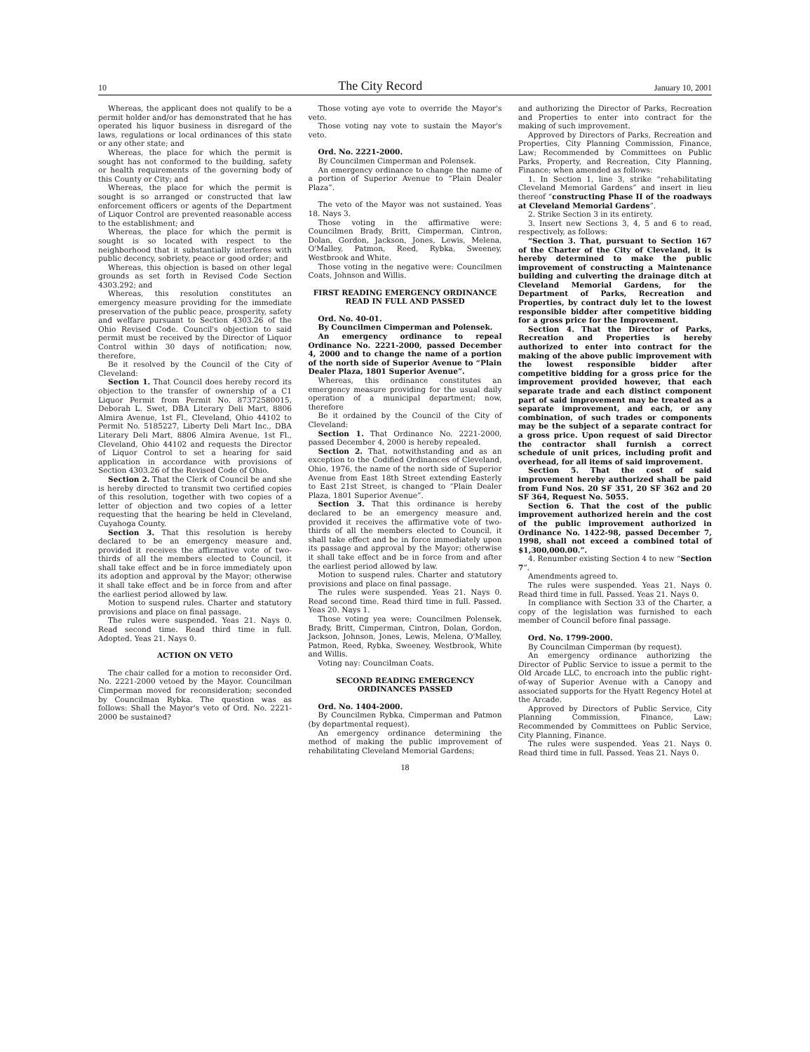10 The City Record January 10, 2001
Whereas, the applicant does not qualify to be a permit holder and/or has demonstrated that he has operated his liquor business in disregard of the laws, regulations or local ordinances of this state or any other state; and
Whereas, the place for which the permit is sought has not conformed to the building, safety or health requirements of the governing body of this County or City; and
Whereas, the place for which the permit is sought is so arranged or constructed that law enforcement officers or agents of the Department of Liquor Control are prevented reasonable access to the establishment; and
Whereas, the place for which the permit is sought is so located with respect to the neighborhood that it substantially interferes with public decency, sobriety, peace or good order; and
Whereas, this objection is based on other legal grounds as set forth in Revised Code Section 4303.292; and
Whereas, this resolution constitutes an emergency measure providing for the immediate preservation of the public peace, prosperity, safety and welfare pursuant to Section 4303.26 of the Ohio Revised Code. Council's objection to said permit must be received by the Director of Liquor Control within 30 days of notification; now, therefore,
Be it resolved by the Council of the City of Cleveland:
Section 1. That Council does hereby record its objection to the transfer of ownership of a C1 Liquor Permit from Permit No. 87372580015, Deborah L. Swet, DBA Literary Deli Mart, 8806 Almira Avenue, 1st Fl., Cleveland, Ohio 44102 to Permit No. 5185227, Liberty Deli Mart Inc., DBA Literary Deli Mart, 8806 Almira Avenue, 1st Fl., Cleveland, Ohio 44102 and requests the Director of Liquor Control to set a hearing for said application in accordance with provisions of Section 4303.26 of the Revised Code of Ohio.
Section 2. That the Clerk of Council be and she is hereby directed to transmit two certified copies of this resolution, together with two copies of a letter of objection and two copies of a letter requesting that the hearing be held in Cleveland, Cuyahoga County.
Section 3. That this resolution is hereby declared to be an emergency measure and, provided it receives the affirmative vote of two-thirds of all the members elected to Council, it shall take effect and be in force immediately upon its adoption and approval by the Mayor; otherwise it shall take effect and be in force from and after the earliest period allowed by law.
Motion to suspend rules. Charter and statutory provisions and place on final passage.
The rules were suspended. Yeas 21. Nays 0. Read second time. Read third time in full. Adopted. Yeas 21. Nays 0.
ACTION ON VETO
The chair called for a motion to reconsider Ord. No. 2221-2000 vetoed by the Mayor. Councilman Cimperman moved for reconsideration; seconded by Councilman Rybka. The question was as follows: Shall the Mayor's veto of Ord. No. 2221-2000 be sustained?
Those voting aye vote to override the Mayor's veto.
Those voting nay vote to sustain the Mayor's veto.
Ord. No. 2221-2000.
By Councilmen Cimperman and Polensek.
An emergency ordinance to change the name of a portion of Superior Avenue to “Plain Dealer Plaza”.
The veto of the Mayor was not sustained. Yeas 18. Nays 3.
Those voting in the affirmative were: Councilmen Brady, Britt, Cimperman, Cintron, Dolan, Gordon, Jackson, Jones, Lewis, Melena, O'Malley, Patmon, Reed, Rybka, Sweeney, Westbrook and White.
Those voting in the negative were: Councilmen Coats, Johnson and Willis.
FIRST READING EMERGENCY ORDINANCE READ IN FULL AND PASSED
Ord. No. 40-01.
By Councilmen Cimperman and Polensek.
An emergency ordinance to repeal Ordinance No. 2221-2000, passed December 4, 2000 and to change the name of a portion of the north side of Superior Avenue to “Plain Dealer Plaza, 1801 Superior Avenue”.
Whereas, this ordinance constitutes an emergency measure providing for the usual daily operation of a municipal department; now, therefore
Be it ordained by the Council of the City of Cleveland:
Section 1. That Ordinance No. 2221-2000, passed December 4, 2000 is hereby repealed.
Section 2. That, notwithstanding and as an exception to the Codified Ordinances of Cleveland, Ohio, 1976, the name of the north side of Superior Avenue from East 18th Street extending Easterly to East 21st Street, is changed to “Plain Dealer Plaza, 1801 Superior Avenue”.
Section 3. That this ordinance is hereby declared to be an emergency measure and, provided it receives the affirmative vote of two-thirds of all the members elected to Council, it shall take effect and be in force immediately upon its passage and approval by the Mayor; otherwise it shall take effect and be in force from and after the earliest period allowed by law.
Motion to suspend rules. Charter and statutory provisions and place on final passage.
The rules were suspended. Yeas 21. Nays 0. Read second time. Read third time in full. Passed. Yeas 20. Nays 1.
Those voting yea were: Councilmen Polensek, Brady, Britt, Cimperman, Cintron, Dolan, Gordon, Jackson, Johnson, Jones, Lewis, Melena, O'Malley, Patmon, Reed, Rybka, Sweeney, Westbrook, White and Willis.
Voting nay: Councilman Coats.
SECOND READING EMERGENCY ORDINANCES PASSED
Ord. No. 1404-2000.
By Councilmen Rybka, Cimperman and Patmon (by departmental request).
An emergency ordinance determining the method of making the public improvement of rehabilitating Cleveland Memorial Gardens;
and authorizing the Director of Parks, Recreation and Properties to enter into contract for the making of such improvement.
Approved by Directors of Parks, Recreation and Properties, City Planning Commission, Finance, Law; Recommended by Committees on Public Parks, Property, and Recreation, City Planning, Finance; when amended as follows:
1. In Section 1, line 3, strike “rehabilitating Cleveland Memorial Gardens” and insert in lieu thereof “constructing Phase II of the roadways at Cleveland Memorial Gardens”.
2. Strike Section 3 in its entirety.
3. Insert new Sections 3, 4, 5 and 6 to read, respectively, as follows:
“Section 3. That, pursuant to Section 167 of the Charter of the City of Cleveland, it is hereby determined to make the public improvement of constructing a Maintenance building and culverting the drainage ditch at Cleveland Memorial Gardens, for the Department of Parks, Recreation and Properties, by contract duly let to the lowest responsible bidder after competitive bidding for a gross price for the Improvement.
Section 4. That the Director of Parks, Recreation and Properties is hereby authorized to enter into contract for the making of the above public improvement with the lowest responsible bidder after competitive bidding for a gross price for the improvement provided however, that each separate trade and each distinct component part of said improvement may be treated as a separate improvement, and each, or any combination, of such trades or components may be the subject of a separate contract for a gross price. Upon request of said Director the contractor shall furnish a correct schedule of unit prices, including profit and overhead, for all items of said improvement.
Section 5. That the cost of said improvement hereby authorized shall be paid from Fund Nos. 20 SF 351, 20 SF 362 and 20 SF 364, Request No. 5055.
Section 6. That the cost of the public improvement authorized herein and the cost of the public improvement authorized in Ordinance No. 1422-98, passed December 7, 1998, shall not exceed a combined total of $1,300,000.00.”.
4. Renumber existing Section 4 to new “Section 7”.
Amendments agreed to.
The rules were suspended. Yeas 21. Nays 0. Read third time in full. Passed. Yeas 21. Nays 0.
In compliance with Section 33 of the Charter, a copy of the legislation was furnished to each member of Council before final passage.
Ord. No. 1799-2000.
By Councilman Cimperman (by request).
An emergency ordinance authorizing the Director of Public Service to issue a permit to the Old Arcade LLC, to encroach into the public right-of-way of Superior Avenue with a Canopy and associated supports for the Hyatt Regency Hotel at the Arcade.
Approved by Directors of Public Service, City Planning Commission, Finance, Law; Recommended by Committees on Public Service, City Planning, Finance.
The rules were suspended. Yeas 21. Nays 0. Read third time in full. Passed. Yeas 21. Nays 0.
18